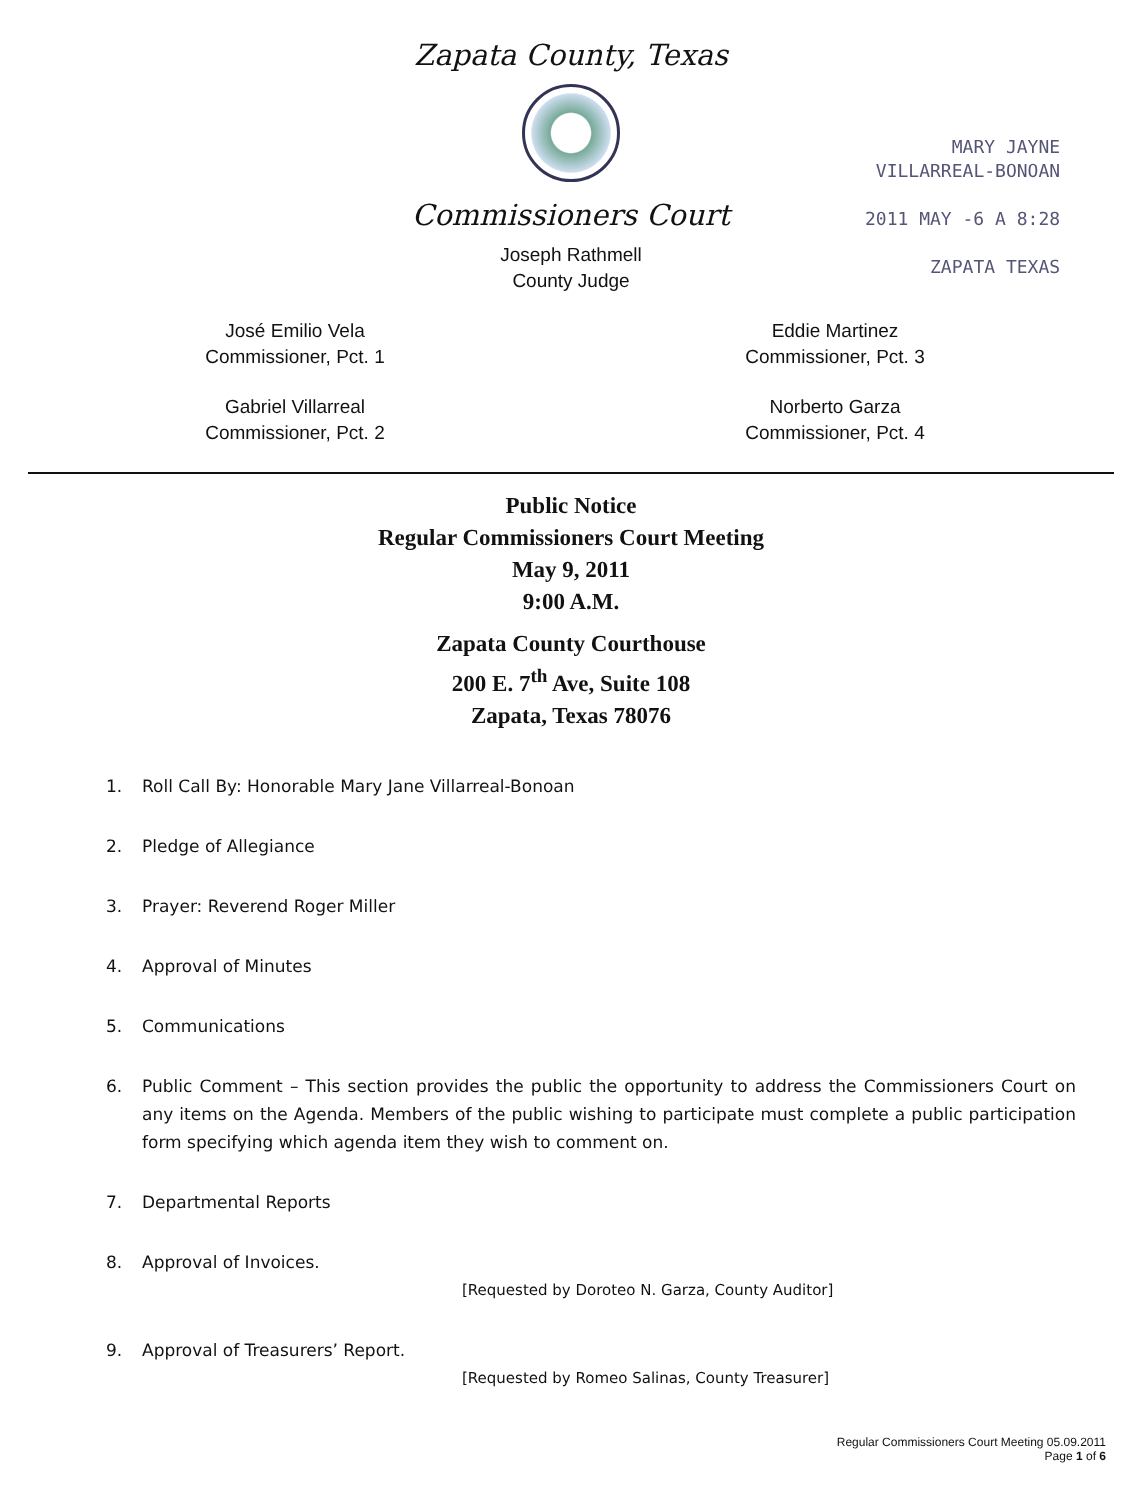Zapata County, Texas
Commissioners Court
Joseph Rathmell
County Judge
José Emilio Vela
Commissioner, Pct. 1
Eddie Martinez
Commissioner, Pct. 3
Gabriel Villarreal
Commissioner, Pct. 2
Norberto Garza
Commissioner, Pct. 4
MARY JAYNE
VILLARREAL-BONOAN
2011 MAY -6 A 8:28
ZAPATA TEXAS
Public Notice
Regular Commissioners Court Meeting
May 9, 2011
9:00 A.M.
Zapata County Courthouse
200 E. 7<sup>th</sup> Ave, Suite 108
Zapata, Texas 78076
1. Roll Call By: Honorable Mary Jane Villarreal-Bonoan
2. Pledge of Allegiance
3. Prayer: Reverend Roger Miller
4. Approval of Minutes
5. Communications
6. Public Comment – This section provides the public the opportunity to address the Commissioners Court on any items on the Agenda. Members of the public wishing to participate must complete a public participation form specifying which agenda item they wish to comment on.
7. Departmental Reports
8. Approval of Invoices.
[Requested by Doroteo N. Garza, County Auditor]
9. Approval of Treasurers’ Report.
[Requested by Romeo Salinas, County Treasurer]
Regular Commissioners Court Meeting 05.09.2011
Page 1 of 6